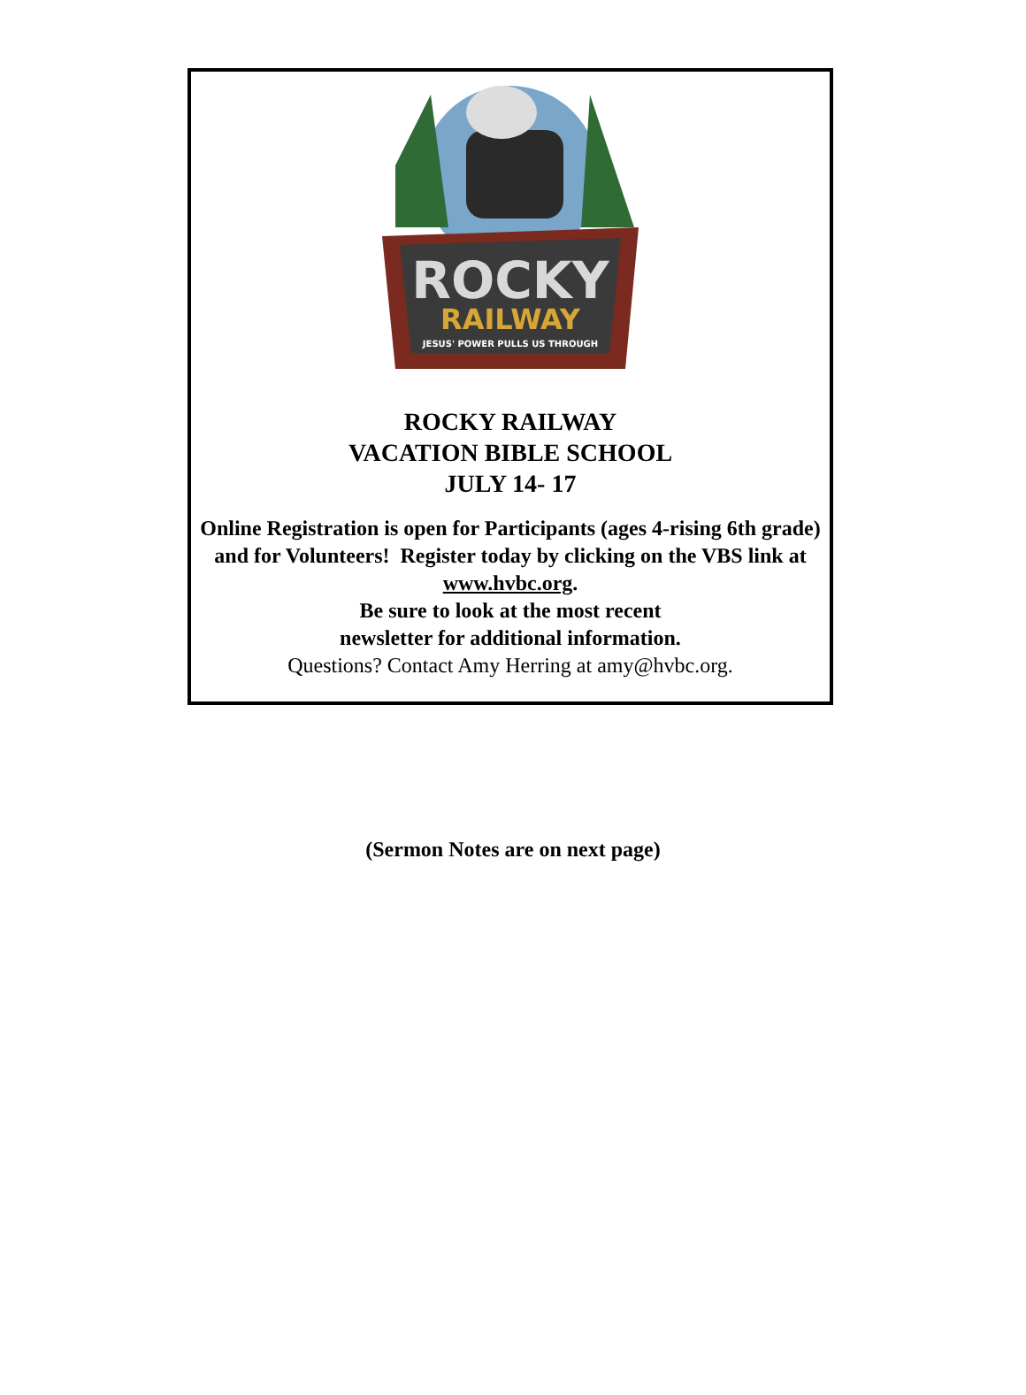ROCKY
RAILWAY
JESUS' POWER PULLS US THROUGH
ROCKY RAILWAY
VACATION BIBLE SCHOOL
JULY 14- 17
Online Registration is open for Participants (ages 4-rising 6th grade) and for Volunteers! Register today by clicking on the VBS link at www.hvbc.org.
Be sure to look at the most recent
newsletter for additional information.
Questions? Contact Amy Herring at amy@hvbc.org.
(Sermon Notes are on next page)